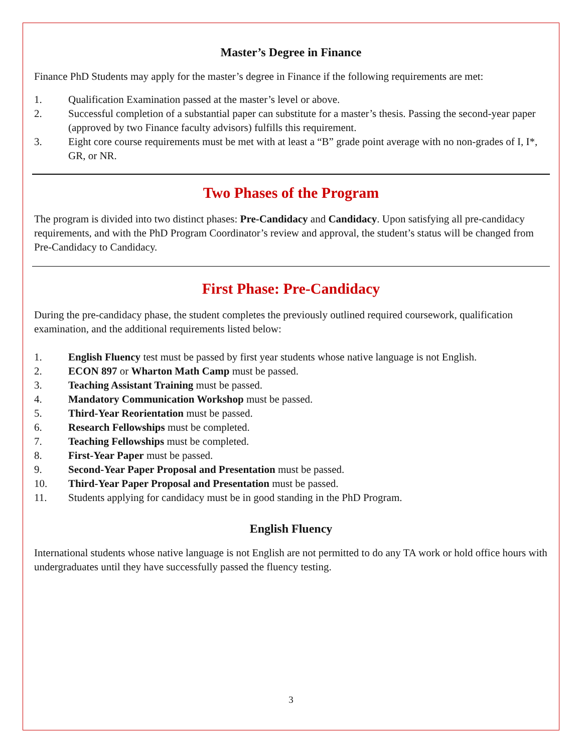Master’s Degree in Finance
Finance PhD Students may apply for the master’s degree in Finance if the following requirements are met:
1. Qualification Examination passed at the master’s level or above.
2. Successful completion of a substantial paper can substitute for a master’s thesis. Passing the second-year paper (approved by two Finance faculty advisors) fulfills this requirement.
3. Eight core course requirements must be met with at least a “B” grade point average with no non-grades of I, I*, GR, or NR.
Two Phases of the Program
The program is divided into two distinct phases: Pre-Candidacy and Candidacy. Upon satisfying all pre-candidacy requirements, and with the PhD Program Coordinator’s review and approval, the student’s status will be changed from Pre-Candidacy to Candidacy.
First Phase: Pre-Candidacy
During the pre-candidacy phase, the student completes the previously outlined required coursework, qualification examination, and the additional requirements listed below:
1. English Fluency test must be passed by first year students whose native language is not English.
2. ECON 897 or Wharton Math Camp must be passed.
3. Teaching Assistant Training must be passed.
4. Mandatory Communication Workshop must be passed.
5. Third-Year Reorientation must be passed.
6. Research Fellowships must be completed.
7. Teaching Fellowships must be completed.
8. First-Year Paper must be passed.
9. Second-Year Paper Proposal and Presentation must be passed.
10. Third-Year Paper Proposal and Presentation must be passed.
11. Students applying for candidacy must be in good standing in the PhD Program.
English Fluency
International students whose native language is not English are not permitted to do any TA work or hold office hours with undergraduates until they have successfully passed the fluency testing.
3